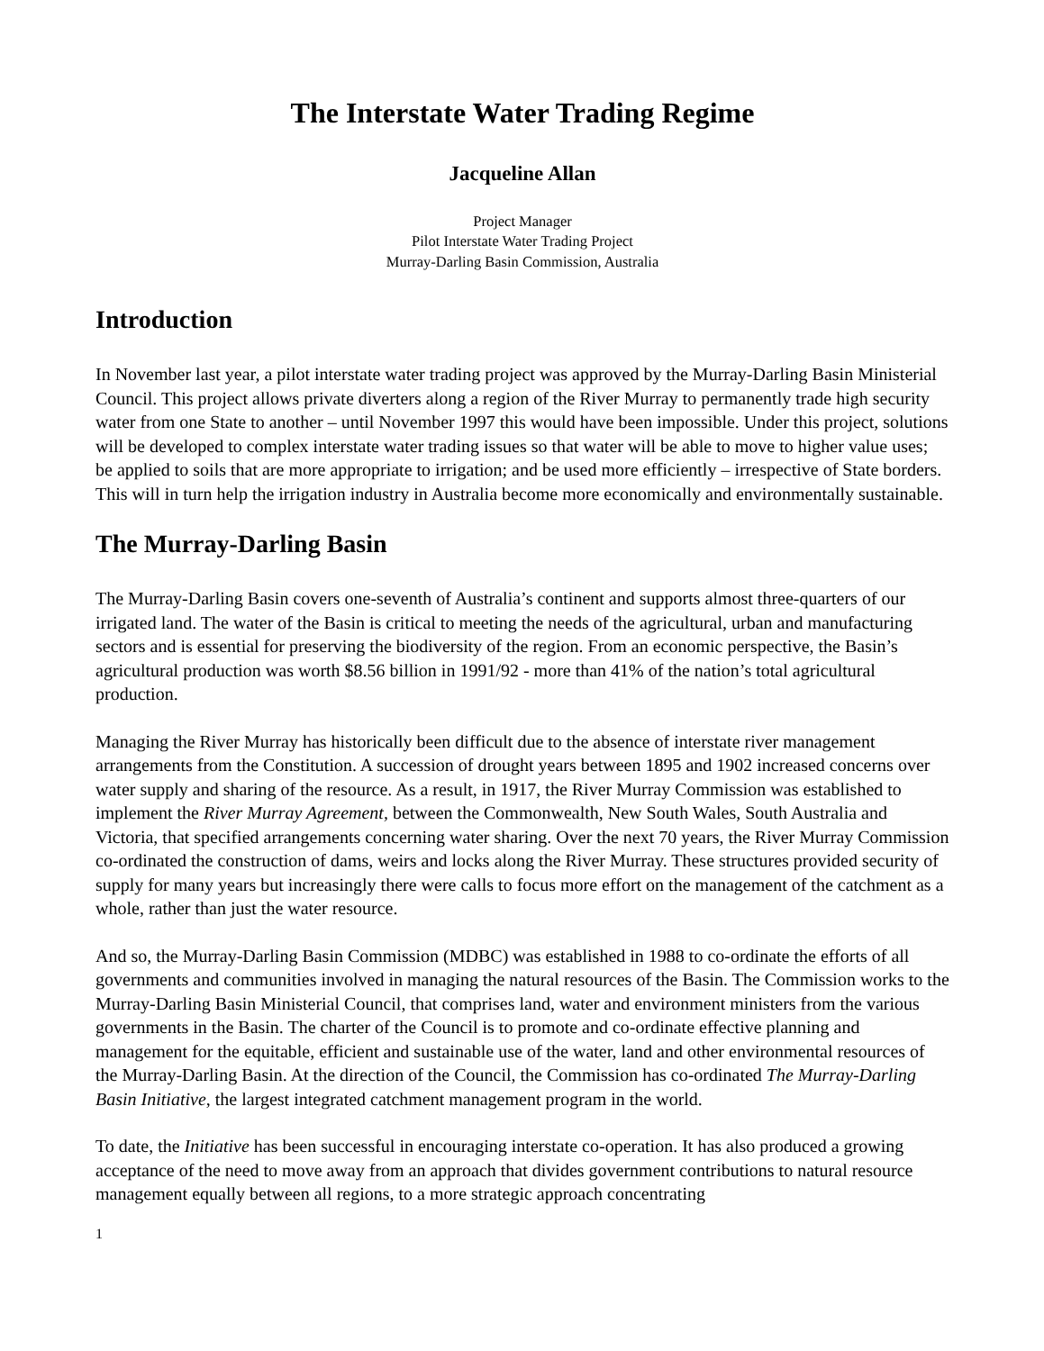The Interstate Water Trading Regime
Jacqueline Allan
Project Manager
Pilot Interstate Water Trading Project
Murray-Darling Basin Commission, Australia
Introduction
In November last year, a pilot interstate water trading project was approved by the Murray-Darling Basin Ministerial Council. This project allows private diverters along a region of the River Murray to permanently trade high security water from one State to another – until November 1997 this would have been impossible. Under this project, solutions will be developed to complex interstate water trading issues so that water will be able to move to higher value uses; be applied to soils that are more appropriate to irrigation; and be used more efficiently – irrespective of State borders. This will in turn help the irrigation industry in Australia become more economically and environmentally sustainable.
The Murray-Darling Basin
The Murray-Darling Basin covers one-seventh of Australia’s continent and supports almost three-quarters of our irrigated land. The water of the Basin is critical to meeting the needs of the agricultural, urban and manufacturing sectors and is essential for preserving the biodiversity of the region. From an economic perspective, the Basin’s agricultural production was worth $8.56 billion in 1991/92 - more than 41% of the nation’s total agricultural production.
Managing the River Murray has historically been difficult due to the absence of interstate river management arrangements from the Constitution. A succession of drought years between 1895 and 1902 increased concerns over water supply and sharing of the resource. As a result, in 1917, the River Murray Commission was established to implement the River Murray Agreement, between the Commonwealth, New South Wales, South Australia and Victoria, that specified arrangements concerning water sharing. Over the next 70 years, the River Murray Commission co-ordinated the construction of dams, weirs and locks along the River Murray. These structures provided security of supply for many years but increasingly there were calls to focus more effort on the management of the catchment as a whole, rather than just the water resource.
And so, the Murray-Darling Basin Commission (MDBC) was established in 1988 to co-ordinate the efforts of all governments and communities involved in managing the natural resources of the Basin. The Commission works to the Murray-Darling Basin Ministerial Council, that comprises land, water and environment ministers from the various governments in the Basin. The charter of the Council is to promote and co-ordinate effective planning and management for the equitable, efficient and sustainable use of the water, land and other environmental resources of the Murray-Darling Basin. At the direction of the Council, the Commission has co-ordinated The Murray-Darling Basin Initiative, the largest integrated catchment management program in the world.
To date, the Initiative has been successful in encouraging interstate co-operation. It has also produced a growing acceptance of the need to move away from an approach that divides government contributions to natural resource management equally between all regions, to a more strategic approach concentrating
1